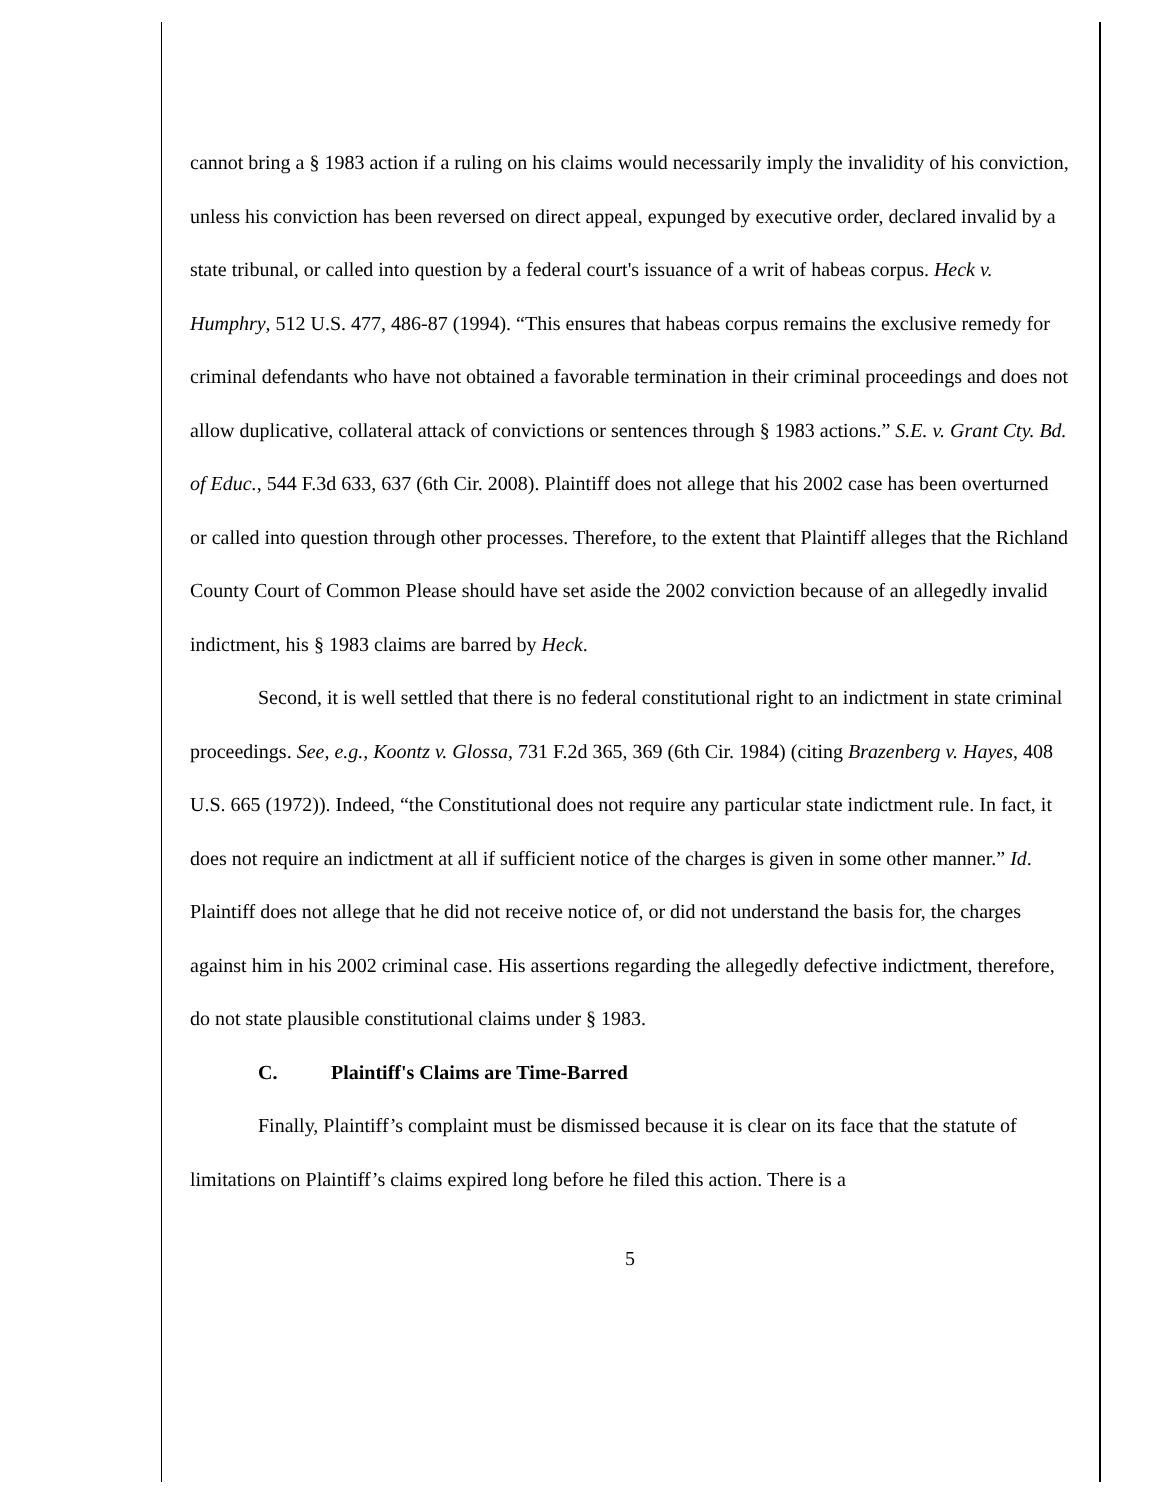cannot bring a § 1983 action if a ruling on his claims would necessarily imply the invalidity of his conviction, unless his conviction has been reversed on direct appeal, expunged by executive order, declared invalid by a state tribunal, or called into question by a federal court's issuance of a writ of habeas corpus. Heck v. Humphry, 512 U.S. 477, 486-87 (1994). “This ensures that habeas corpus remains the exclusive remedy for criminal defendants who have not obtained a favorable termination in their criminal proceedings and does not allow duplicative, collateral attack of convictions or sentences through § 1983 actions.” S.E. v. Grant Cty. Bd. of Educ., 544 F.3d 633, 637 (6th Cir. 2008). Plaintiff does not allege that his 2002 case has been overturned or called into question through other processes. Therefore, to the extent that Plaintiff alleges that the Richland County Court of Common Please should have set aside the 2002 conviction because of an allegedly invalid indictment, his § 1983 claims are barred by Heck.
Second, it is well settled that there is no federal constitutional right to an indictment in state criminal proceedings. See, e.g., Koontz v. Glossa, 731 F.2d 365, 369 (6th Cir. 1984) (citing Brazenberg v. Hayes, 408 U.S. 665 (1972)). Indeed, “the Constitutional does not require any particular state indictment rule. In fact, it does not require an indictment at all if sufficient notice of the charges is given in some other manner.” Id. Plaintiff does not allege that he did not receive notice of, or did not understand the basis for, the charges against him in his 2002 criminal case. His assertions regarding the allegedly defective indictment, therefore, do not state plausible constitutional claims under § 1983.
C. Plaintiff's Claims are Time-Barred
Finally, Plaintiff’s complaint must be dismissed because it is clear on its face that the statute of limitations on Plaintiff’s claims expired long before he filed this action. There is a
5